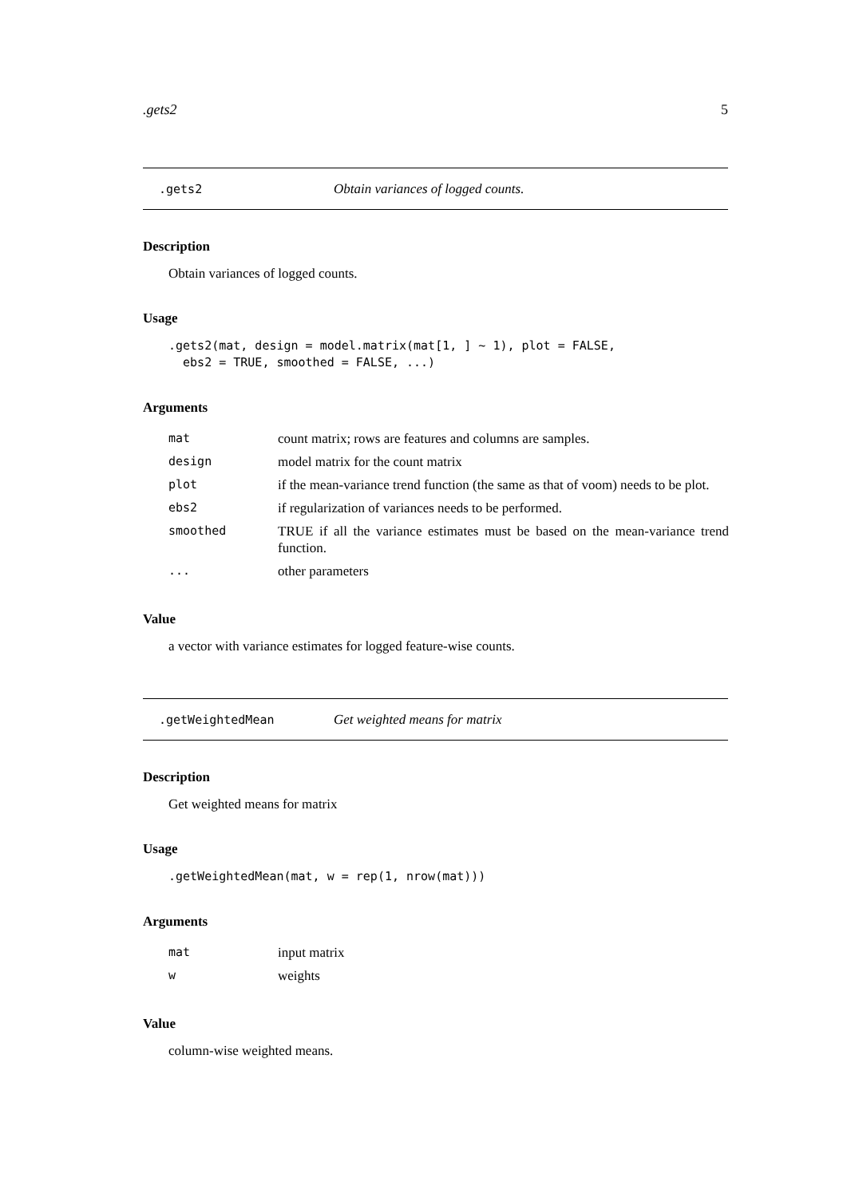.gets2 5
.gets2 Obtain variances of logged counts.
Description
Obtain variances of logged counts.
Usage
.gets2(mat, design = model.matrix(mat[1, ] ~ 1), plot = FALSE,
  ebs2 = TRUE, smoothed = FALSE, ...)
Arguments
| mat | count matrix; rows are features and columns are samples. |
| design | model matrix for the count matrix |
| plot | if the mean-variance trend function (the same as that of voom) needs to be plot. |
| ebs2 | if regularization of variances needs to be performed. |
| smoothed | TRUE if all the variance estimates must be based on the mean-variance trend function. |
| ... | other parameters |
Value
a vector with variance estimates for logged feature-wise counts.
.getWeightedMean Get weighted means for matrix
Description
Get weighted means for matrix
Usage
.getWeightedMean(mat, w = rep(1, nrow(mat)))
Arguments
| mat | input matrix |
| w | weights |
Value
column-wise weighted means.